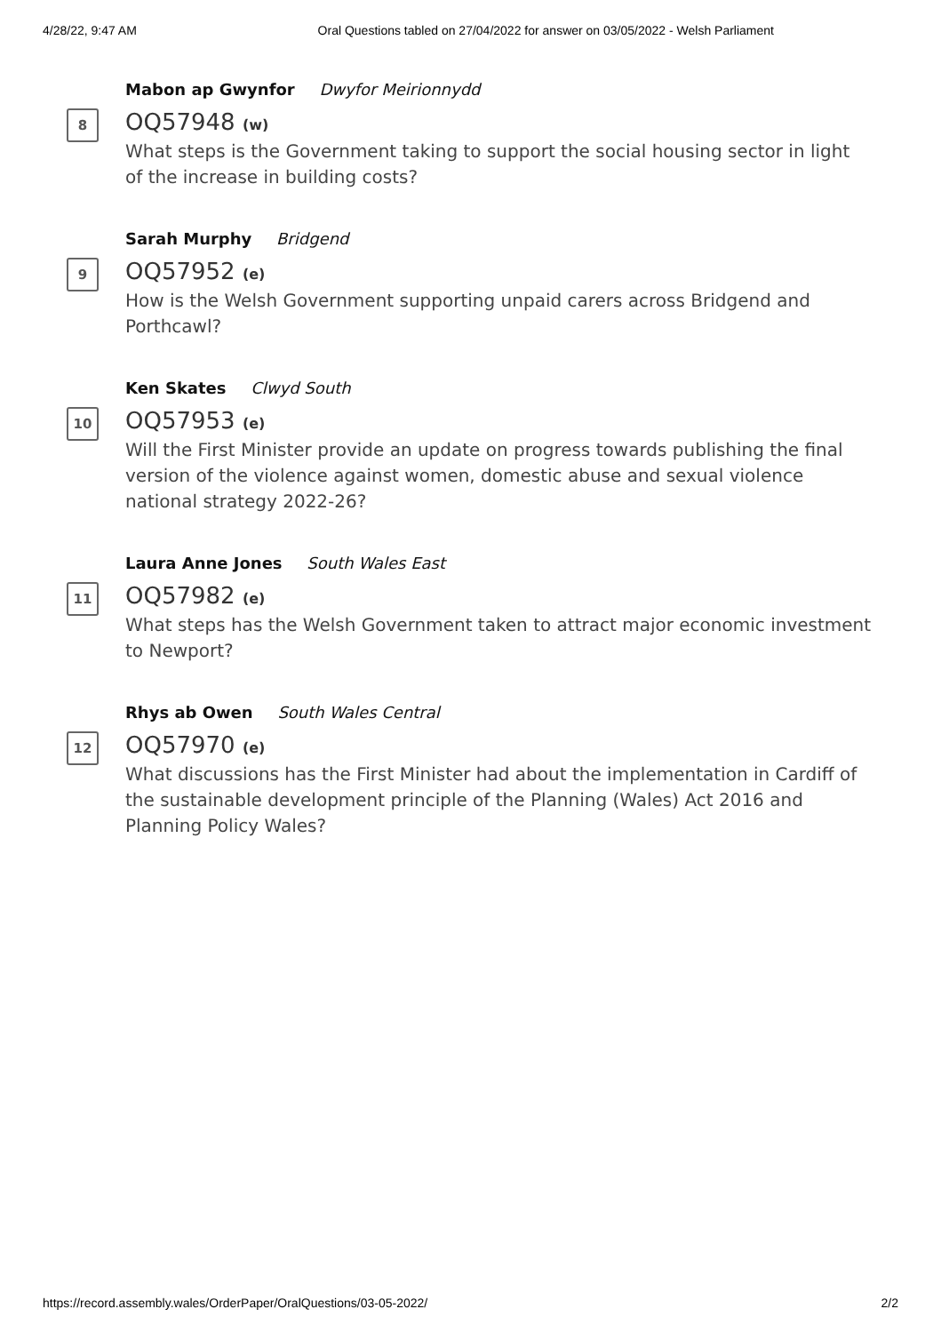4/28/22, 9:47 AM Oral Questions tabled on 27/04/2022 for answer on 03/05/2022 - Welsh Parliament
8
Mabon ap Gwynfor Dwyfor Meirionnydd
OQ57948 (w)
What steps is the Government taking to support the social housing sector in light of the increase in building costs?
9
Sarah Murphy Bridgend
OQ57952 (e)
How is the Welsh Government supporting unpaid carers across Bridgend and Porthcawl?
10
Ken Skates Clwyd South
OQ57953 (e)
Will the First Minister provide an update on progress towards publishing the final version of the violence against women, domestic abuse and sexual violence national strategy 2022-26?
11
Laura Anne Jones South Wales East
OQ57982 (e)
What steps has the Welsh Government taken to attract major economic investment to Newport?
12
Rhys ab Owen South Wales Central
OQ57970 (e)
What discussions has the First Minister had about the implementation in Cardiff of the sustainable development principle of the Planning (Wales) Act 2016 and Planning Policy Wales?
https://record.assembly.wales/OrderPaper/OralQuestions/03-05-2022/ 2/2